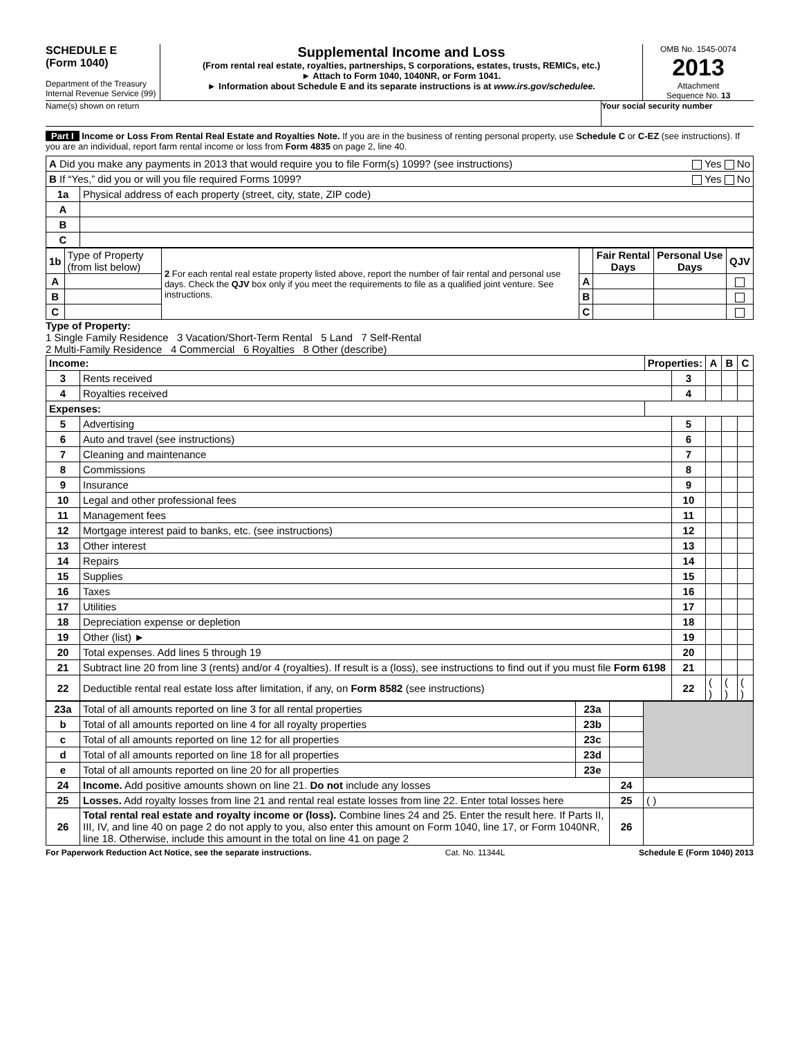SCHEDULE E
(Form 1040)
Department of the Treasury
Internal Revenue Service (99)
Supplemental Income and Loss
(From rental real estate, royalties, partnerships, S corporations, estates, trusts, REMICs, etc.)
► Attach to Form 1040, 1040NR, or Form 1041.
► Information about Schedule E and its separate instructions is at www.irs.gov/schedulee.
OMB No. 1545-0074
2013
Attachment
Sequence No. 13
Name(s) shown on return Your social security number
Part I Income or Loss From Rental Real Estate and Royalties Note. If you are in the business of renting personal property, use Schedule C or C-EZ (see instructions). If you are an individual, report farm rental income or loss from Form 4835 on page 2, line 40.
| A Did you make any payments in 2013 that would require you to file Form(s) 1099? (see instructions) Yes No | |
| B If “Yes,” did you or will you file required Forms 1099? Yes No | |
| 1a | Physical address of each property (street, city, state, ZIP code) |
| A | |
| B | |
| C | |
| 1b | Type of Property (from list below) | 2 For each rental real estate property listed above, report the number of fair rental and personal use days. Check the QJV box only if you meet the requirements to file as a qualified joint venture. See instructions. | | Fair Rental Days | Personal Use Days | QJV |
| A | | | A | | | |
| B | | | B | | | |
| C | | | C | | | |
Type of Property:
1 Single Family Residence 3 Vacation/Short-Term Rental 5 Land 7 Self-Rental
2 Multi-Family Residence 4 Commercial 6 Royalties 8 Other (describe)
| Income: | | Properties: | | A | B | C |
| --- | --- | --- | --- | --- | --- | --- |
| 3 | Rents received | | 3 | | | |
| 4 | Royalties received | | 4 | | | |
| Expenses: | | | | | | |
| 5 | Advertising | | 5 | | | |
| 6 | Auto and travel (see instructions) | | 6 | | | |
| 7 | Cleaning and maintenance | | 7 | | | |
| 8 | Commissions | | 8 | | | |
| 9 | Insurance | | 9 | | | |
| 10 | Legal and other professional fees | | 10 | | | |
| 11 | Management fees | | 11 | | | |
| 12 | Mortgage interest paid to banks, etc. (see instructions) | | 12 | | | |
| 13 | Other interest | | 13 | | | |
| 14 | Repairs | | 14 | | | |
| 15 | Supplies | | 15 | | | |
| 16 | Taxes | | 16 | | | |
| 17 | Utilities | | 17 | | | |
| 18 | Depreciation expense or depletion | | 18 | | | |
| 19 | Other (list) ► | | 19 | | | |
| 20 | Total expenses. Add lines 5 through 19 | | 20 | | | |
| 21 | Subtract line 20 from line 3 (rents) and/or 4 (royalties). If result is a (loss), see instructions to find out if you must file Form 6198 | | 21 | | | |
| 22 | Deductible rental real estate loss after limitation, if any, on Form 8582 (see instructions) | | 22 | ( ) | ( ) | ( ) |
| 23a | Total of all amounts reported on line 3 for all rental properties | 23a | | |
| b | Total of all amounts reported on line 4 for all royalty properties | 23b | | |
| c | Total of all amounts reported on line 12 for all properties | 23c | | |
| d | Total of all amounts reported on line 18 for all properties | 23d | | |
| e | Total of all amounts reported on line 20 for all properties | 23e | | |
| 24 | Income. Add positive amounts shown on line 21. Do not include any losses | | 24 | |
| 25 | Losses. Add royalty losses from line 21 and rental real estate losses from line 22. Enter total losses here | | 25 | ( ) |
| 26 | Total rental real estate and royalty income or (loss). Combine lines 24 and 25. Enter the result here. If Parts II, III, IV, and line 40 on page 2 do not apply to you, also enter this amount on Form 1040, line 17, or Form 1040NR, line 18. Otherwise, include this amount in the total on line 41 on page 2 | | 26 | |
For Paperwork Reduction Act Notice, see the separate instructions. Cat. No. 11344L Schedule E (Form 1040) 2013